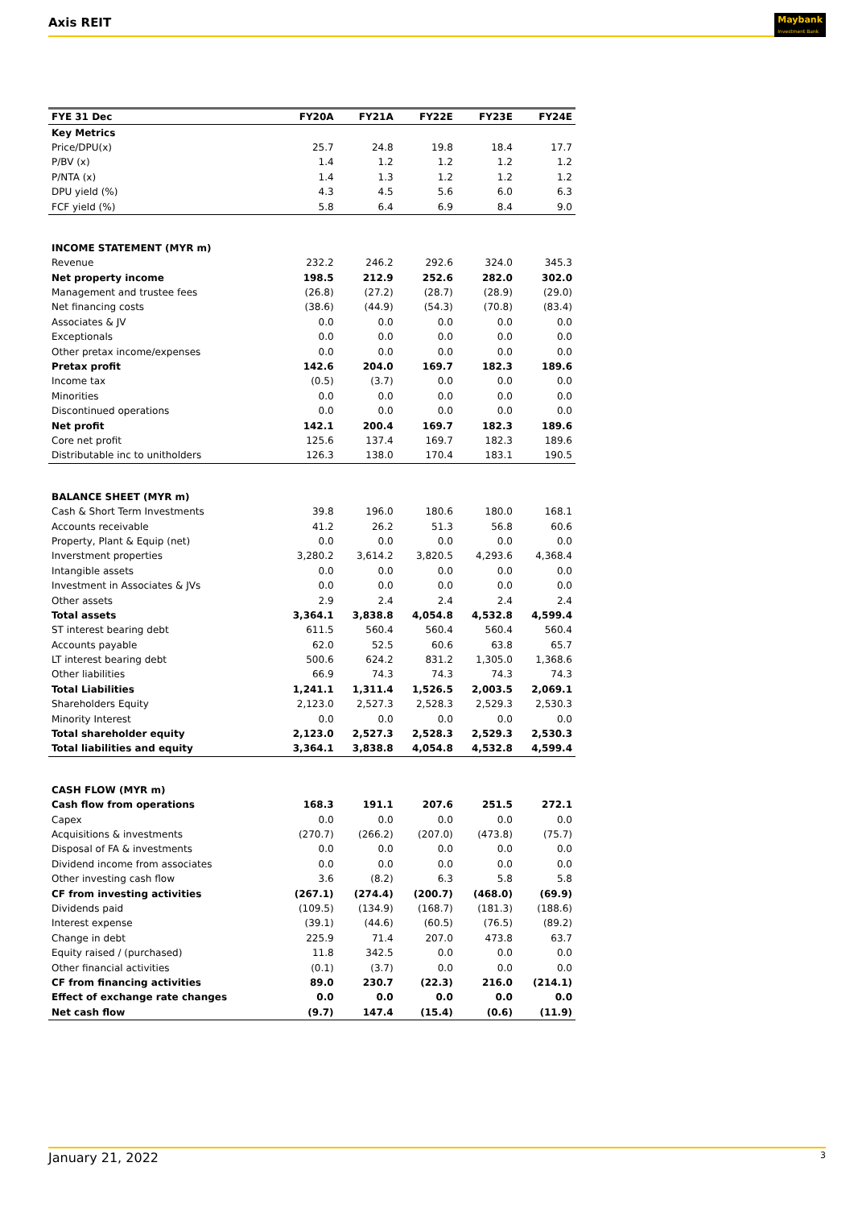Axis REIT
Maybank
Investment Bank
| FYE 31 Dec | FY20A | FY21A | FY22E | FY23E | FY24E |
| --- | --- | --- | --- | --- | --- |
| Key Metrics | | | | | |
| Price/DPU(x) | 25.7 | 24.8 | 19.8 | 18.4 | 17.7 |
| P/BV (x) | 1.4 | 1.2 | 1.2 | 1.2 | 1.2 |
| P/NTA (x) | 1.4 | 1.3 | 1.2 | 1.2 | 1.2 |
| DPU yield (%) | 4.3 | 4.5 | 5.6 | 6.0 | 6.3 |
| FCF yield (%) | 5.8 | 6.4 | 6.9 | 8.4 | 9.0 |
| INCOME STATEMENT (MYR m) | | | | | |
| Revenue | 232.2 | 246.2 | 292.6 | 324.0 | 345.3 |
| Net property income | 198.5 | 212.9 | 252.6 | 282.0 | 302.0 |
| Management and trustee fees | (26.8) | (27.2) | (28.7) | (28.9) | (29.0) |
| Net financing costs | (38.6) | (44.9) | (54.3) | (70.8) | (83.4) |
| Associates & JV | 0.0 | 0.0 | 0.0 | 0.0 | 0.0 |
| Exceptionals | 0.0 | 0.0 | 0.0 | 0.0 | 0.0 |
| Other pretax income/expenses | 0.0 | 0.0 | 0.0 | 0.0 | 0.0 |
| Pretax profit | 142.6 | 204.0 | 169.7 | 182.3 | 189.6 |
| Income tax | (0.5) | (3.7) | 0.0 | 0.0 | 0.0 |
| Minorities | 0.0 | 0.0 | 0.0 | 0.0 | 0.0 |
| Discontinued operations | 0.0 | 0.0 | 0.0 | 0.0 | 0.0 |
| Net profit | 142.1 | 200.4 | 169.7 | 182.3 | 189.6 |
| Core net profit | 125.6 | 137.4 | 169.7 | 182.3 | 189.6 |
| Distributable inc to unitholders | 126.3 | 138.0 | 170.4 | 183.1 | 190.5 |
| BALANCE SHEET (MYR m) | | | | | |
| Cash & Short Term Investments | 39.8 | 196.0 | 180.6 | 180.0 | 168.1 |
| Accounts receivable | 41.2 | 26.2 | 51.3 | 56.8 | 60.6 |
| Property, Plant & Equip (net) | 0.0 | 0.0 | 0.0 | 0.0 | 0.0 |
| Inverstment properties | 3,280.2 | 3,614.2 | 3,820.5 | 4,293.6 | 4,368.4 |
| Intangible assets | 0.0 | 0.0 | 0.0 | 0.0 | 0.0 |
| Investment in Associates & JVs | 0.0 | 0.0 | 0.0 | 0.0 | 0.0 |
| Other assets | 2.9 | 2.4 | 2.4 | 2.4 | 2.4 |
| Total assets | 3,364.1 | 3,838.8 | 4,054.8 | 4,532.8 | 4,599.4 |
| ST interest bearing debt | 611.5 | 560.4 | 560.4 | 560.4 | 560.4 |
| Accounts payable | 62.0 | 52.5 | 60.6 | 63.8 | 65.7 |
| LT interest bearing debt | 500.6 | 624.2 | 831.2 | 1,305.0 | 1,368.6 |
| Other liabilities | 66.9 | 74.3 | 74.3 | 74.3 | 74.3 |
| Total Liabilities | 1,241.1 | 1,311.4 | 1,526.5 | 2,003.5 | 2,069.1 |
| Shareholders Equity | 2,123.0 | 2,527.3 | 2,528.3 | 2,529.3 | 2,530.3 |
| Minority Interest | 0.0 | 0.0 | 0.0 | 0.0 | 0.0 |
| Total shareholder equity | 2,123.0 | 2,527.3 | 2,528.3 | 2,529.3 | 2,530.3 |
| Total liabilities and equity | 3,364.1 | 3,838.8 | 4,054.8 | 4,532.8 | 4,599.4 |
| CASH FLOW (MYR m) | | | | | |
| Cash flow from operations | 168.3 | 191.1 | 207.6 | 251.5 | 272.1 |
| Capex | 0.0 | 0.0 | 0.0 | 0.0 | 0.0 |
| Acquisitions & investments | (270.7) | (266.2) | (207.0) | (473.8) | (75.7) |
| Disposal of FA & investments | 0.0 | 0.0 | 0.0 | 0.0 | 0.0 |
| Dividend income from associates | 0.0 | 0.0 | 0.0 | 0.0 | 0.0 |
| Other investing cash flow | 3.6 | (8.2) | 6.3 | 5.8 | 5.8 |
| CF from investing activities | (267.1) | (274.4) | (200.7) | (468.0) | (69.9) |
| Dividends paid | (109.5) | (134.9) | (168.7) | (181.3) | (188.6) |
| Interest expense | (39.1) | (44.6) | (60.5) | (76.5) | (89.2) |
| Change in debt | 225.9 | 71.4 | 207.0 | 473.8 | 63.7 |
| Equity raised / (purchased) | 11.8 | 342.5 | 0.0 | 0.0 | 0.0 |
| Other financial activities | (0.1) | (3.7) | 0.0 | 0.0 | 0.0 |
| CF from financing activities | 89.0 | 230.7 | (22.3) | 216.0 | (214.1) |
| Effect of exchange rate changes | 0.0 | 0.0 | 0.0 | 0.0 | 0.0 |
| Net cash flow | (9.7) | 147.4 | (15.4) | (0.6) | (11.9) |
January 21, 2022 3